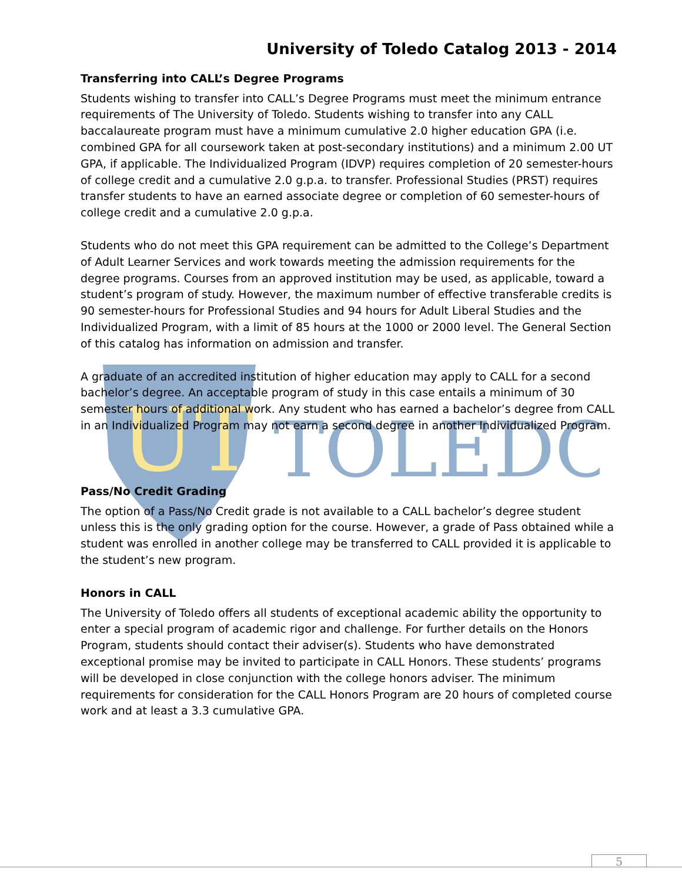UT
TOLEDO
University of Toledo Catalog 2013 - 2014
Transferring into CALL’s Degree Programs
Students wishing to transfer into CALL’s Degree Programs must meet the minimum entrance requirements of The University of Toledo. Students wishing to transfer into any CALL baccalaureate program must have a minimum cumulative 2.0 higher education GPA (i.e. combined GPA for all coursework taken at post-secondary institutions) and a minimum 2.00 UT GPA, if applicable. The Individualized Program (IDVP) requires completion of 20 semester-hours of college credit and a cumulative 2.0 g.p.a. to transfer. Professional Studies (PRST) requires transfer students to have an earned associate degree or completion of 60 semester-hours of college credit and a cumulative 2.0 g.p.a.
Students who do not meet this GPA requirement can be admitted to the College’s Department of Adult Learner Services and work towards meeting the admission requirements for the degree programs. Courses from an approved institution may be used, as applicable, toward a student’s program of study. However, the maximum number of effective transferable credits is 90 semester-hours for Professional Studies and 94 hours for Adult Liberal Studies and the Individualized Program, with a limit of 85 hours at the 1000 or 2000 level. The General Section of this catalog has information on admission and transfer.
A graduate of an accredited institution of higher education may apply to CALL for a second bachelor’s degree. An acceptable program of study in this case entails a minimum of 30 semester hours of additional work. Any student who has earned a bachelor’s degree from CALL in an Individualized Program may not earn a second degree in another Individualized Program.
Pass/No Credit Grading
The option of a Pass/No Credit grade is not available to a CALL bachelor’s degree student unless this is the only grading option for the course. However, a grade of Pass obtained while a student was enrolled in another college may be transferred to CALL provided it is applicable to the student’s new program.
Honors in CALL
The University of Toledo offers all students of exceptional academic ability the opportunity to enter a special program of academic rigor and challenge. For further details on the Honors Program, students should contact their adviser(s). Students who have demonstrated exceptional promise may be invited to participate in CALL Honors. These students’ programs will be developed in close conjunction with the college honors adviser. The minimum requirements for consideration for the CALL Honors Program are 20 hours of completed course work and at least a 3.3 cumulative GPA.
5